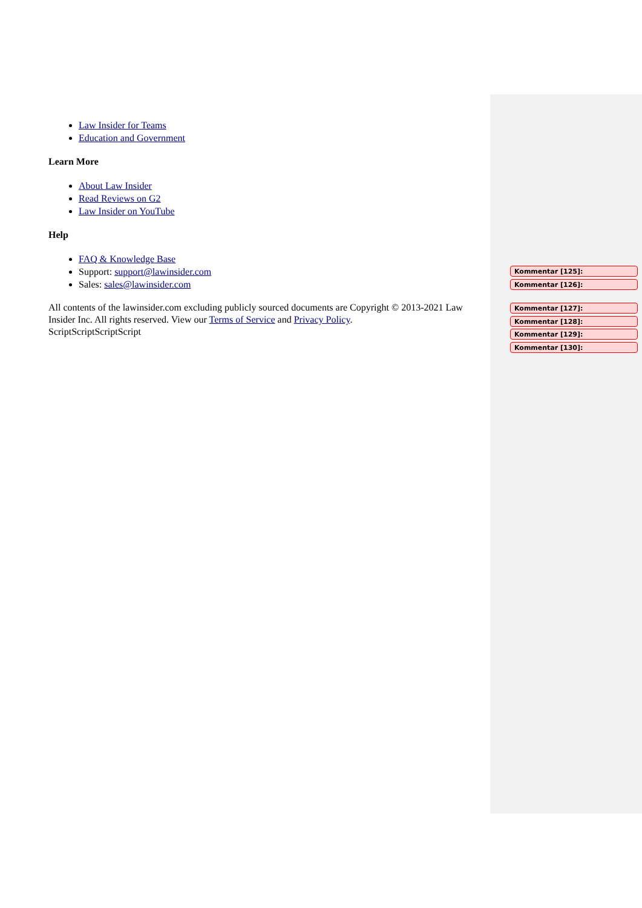Law Insider for Teams
Education and Government
Learn More
About Law Insider
Read Reviews on G2
Law Insider on YouTube
Help
FAQ & Knowledge Base
Support: support@lawinsider.com
Sales: sales@lawinsider.com
All contents of the lawinsider.com excluding publicly sourced documents are Copyright © 2013-2021 Law Insider Inc. All rights reserved. View our Terms of Service and Privacy Policy.
ScriptScriptScriptScript
Kommentar [125]:
Kommentar [126]:
Kommentar [127]:
Kommentar [128]:
Kommentar [129]:
Kommentar [130]: